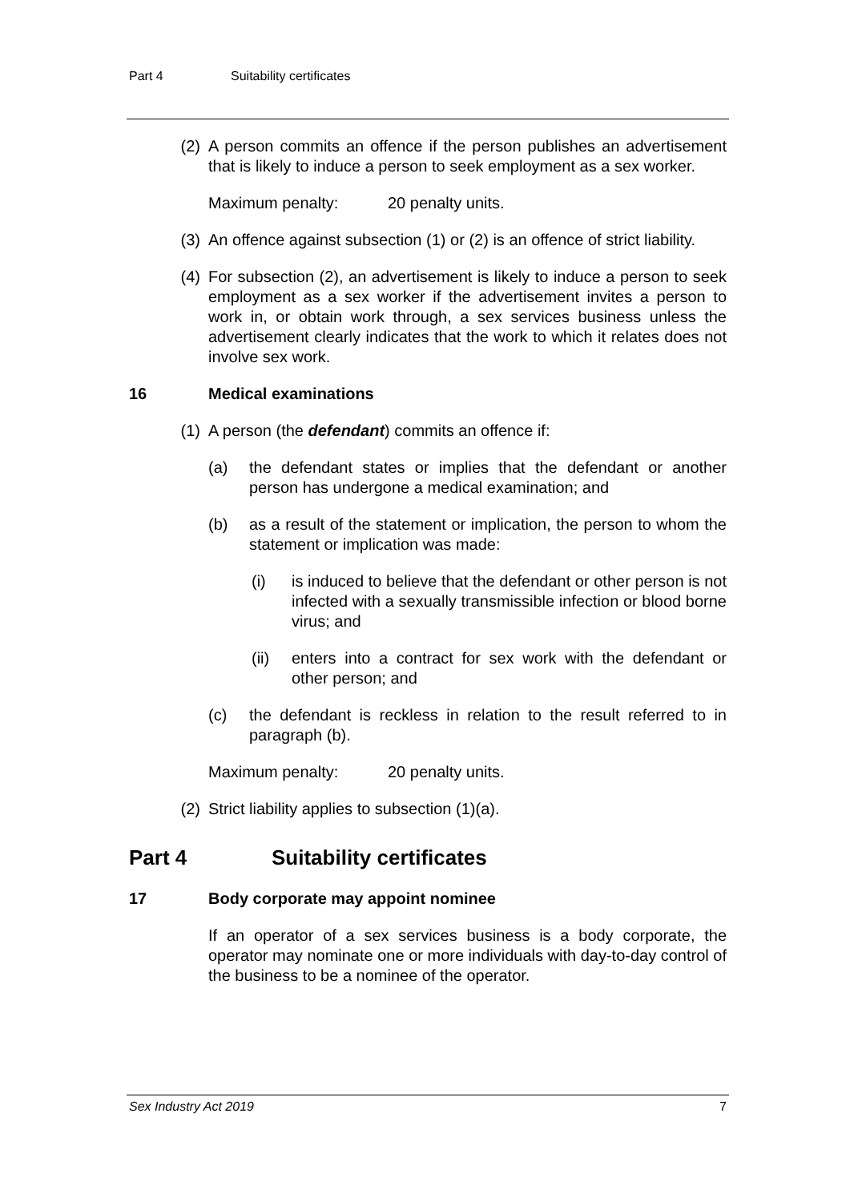Part 4 Suitability certificates
(2) A person commits an offence if the person publishes an advertisement that is likely to induce a person to seek employment as a sex worker.
Maximum penalty: 20 penalty units.
(3) An offence against subsection (1) or (2) is an offence of strict liability.
(4) For subsection (2), an advertisement is likely to induce a person to seek employment as a sex worker if the advertisement invites a person to work in, or obtain work through, a sex services business unless the advertisement clearly indicates that the work to which it relates does not involve sex work.
16 Medical examinations
(1) A person (the defendant) commits an offence if:
(a) the defendant states or implies that the defendant or another person has undergone a medical examination; and
(b) as a result of the statement or implication, the person to whom the statement or implication was made:
(i) is induced to believe that the defendant or other person is not infected with a sexually transmissible infection or blood borne virus; and
(ii) enters into a contract for sex work with the defendant or other person; and
(c) the defendant is reckless in relation to the result referred to in paragraph (b).
Maximum penalty: 20 penalty units.
(2) Strict liability applies to subsection (1)(a).
Part 4 Suitability certificates
17 Body corporate may appoint nominee
If an operator of a sex services business is a body corporate, the operator may nominate one or more individuals with day-to-day control of the business to be a nominee of the operator.
Sex Industry Act 2019 7